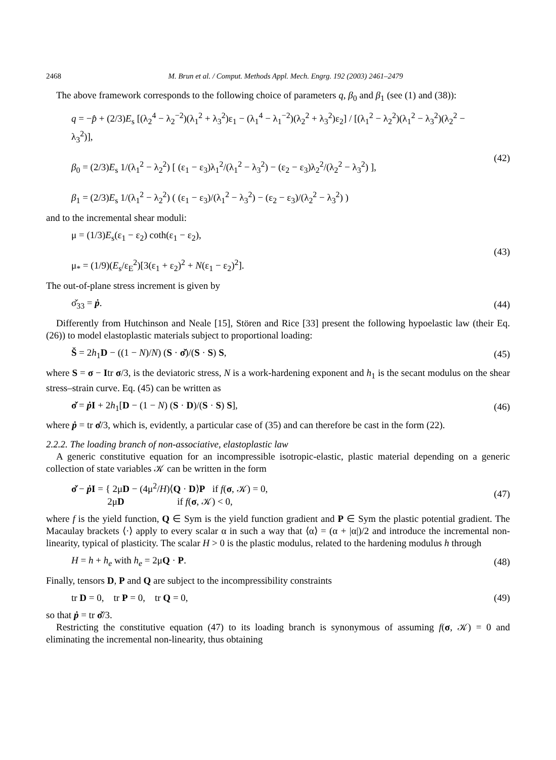2468 M. Brun et al. / Comput. Methods Appl. Mech. Engrg. 192 (2003) 2461–2479
The above framework corresponds to the following choice of parameters q, β<sub>0</sub> and β<sub>1</sub> (see (1) and (38)):
q = −p̂ + (2/3)E<sub>s</sub> [(λ<sub>2</sub><sup>4</sup> − λ<sub>2</sub><sup>−2</sup>)(λ<sub>1</sub><sup>2</sup> + λ<sub>3</sub><sup>2</sup>)ε<sub>1</sub> − (λ<sub>1</sub><sup>4</sup> − λ<sub>1</sub><sup>−2</sup>)(λ<sub>2</sub><sup>2</sup> + λ<sub>3</sub><sup>2</sup>)ε<sub>2</sub>] / [(λ<sub>1</sub><sup>2</sup> − λ<sub>2</sub><sup>2</sup>)(λ<sub>1</sub><sup>2</sup> − λ<sub>3</sub><sup>2</sup>)(λ<sub>2</sub><sup>2</sup> − λ<sub>3</sub><sup>2</sup>)],
β<sub>0</sub> = (2/3)E<sub>s</sub> 1/(λ<sub>1</sub><sup>2</sup> − λ<sub>2</sub><sup>2</sup>) [ (ε<sub>1</sub> − ε<sub>3</sub>)λ<sub>1</sub><sup>2</sup>/(λ<sub>1</sub><sup>2</sup> − λ<sub>3</sub><sup>2</sup>) − (ε<sub>2</sub> − ε<sub>3</sub>)λ<sub>2</sub><sup>2</sup>/(λ<sub>2</sub><sup>2</sup> − λ<sub>3</sub><sup>2</sup>) ],
β<sub>1</sub> = (2/3)E<sub>s</sub> 1/(λ<sub>1</sub><sup>2</sup> − λ<sub>2</sub><sup>2</sup>) ( (ε<sub>1</sub> − ε<sub>3</sub>)/(λ<sub>1</sub><sup>2</sup> − λ<sub>3</sub><sup>2</sup>) − (ε<sub>2</sub> − ε<sub>3</sub>)/(λ<sub>2</sub><sup>2</sup> − λ<sub>3</sub><sup>2</sup>) )
(42)
and to the incremental shear moduli:
μ = (1/3)E<sub>s</sub>(ε<sub>1</sub> − ε<sub>2</sub>) coth(ε<sub>1</sub> − ε<sub>2</sub>),
μ<sub>*</sub> = (1/9)(E<sub>s</sub>/ε<sub>E</sub><sup>2</sup>)[3(ε<sub>1</sub> + ε<sub>2</sub>)<sup>2</sup> + N(ε<sub>1</sub> − ε<sub>2</sub>)<sup>2</sup>].
(43)
The out-of-plane stress increment is given by
σ̌<sub>33</sub> = ṗ. (44)
Differently from Hutchinson and Neale [15], Stören and Rice [33] present the following hypoelastic law (their Eq. (26)) to model elastoplastic materials subject to proportional loading:
Š = 2h<sub>1</sub>D − ((1 − N)/N) (S · σ̌)/(S · S) S,
(45)
where S = σ − Itr σ/3, is the deviatoric stress, N is a work-hardening exponent and h<sub>1</sub> is the secant modulus on the shear stress–strain curve. Eq. (45) can be written as
σ̌ = ṗ I + 2h<sub>1</sub>[D − (1 − N) (S · D)/(S · S) S],
(46)
where ṗ = tr σ̇/3, which is, evidently, a particular case of (35) and can therefore be cast in the form (22).
2.2.2. The loading branch of non-associative, elastoplastic law
A generic constitutive equation for an incompressible isotropic-elastic, plastic material depending on a generic collection of state variables 𝒦 can be written in the form
σ̌ − ṗ I = { 2μD − (4μ<sup>2</sup>/H)⟨Q · D⟩P if f(σ, 𝒦) = 0,
2μD if f(σ, 𝒦) < 0,
(47)
where f is the yield function, Q ∈ Sym is the yield function gradient and P ∈ Sym the plastic potential gradient. The Macaulay brackets ⟨·⟩ apply to every scalar α in such a way that ⟨α⟩ = (α + |α|)/2 and introduce the incremental non-linearity, typical of plasticity. The scalar H > 0 is the plastic modulus, related to the hardening modulus h through
H = h + h<sub>e</sub> with h<sub>e</sub> = 2μQ · P. (48)
Finally, tensors D, P and Q are subject to the incompressibility constraints
tr D = 0, tr P = 0, tr Q = 0,
(49)
so that ṗ = tr σ̌/3.
Restricting the constitutive equation (47) to its loading branch is synonymous of assuming f(σ, 𝒦) = 0 and eliminating the incremental non-linearity, thus obtaining